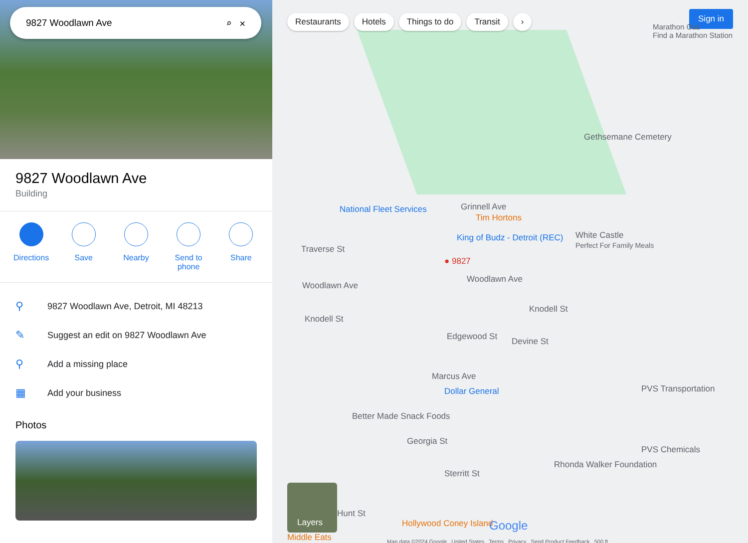9827 Woodlawn Ave ⌕ ✕
9827 Woodlawn Ave
Building
Directions
Save Nearby Send to phone
Share
⚲ 9827 Woodlawn Ave, Detroit, MI 48213
✎ Suggest an edit on 9827 Woodlawn Ave
⚲ Add a missing place
▦ Add your business
Photos
Restaurants Hotels Things to do Transit ›
Sign in
Marathon Gas
Find a Marathon Station
Gethsemane Cemetery
National Fleet Services Grinnell Ave
Tim Hortons
King of Budz - Detroit (REC)
White Castle
Perfect For Family Meals
Traverse St
● 9827
Woodlawn Ave
Woodlawn Ave
Knodell St
Knodell St
Edgewood St Devine St
Marcus Ave
Dollar General PVS Transportation
Better Made Snack Foods
Georgia St
PVS Chemicals
Rhonda Walker Foundation
Sterritt St
Hunt St
Hollywood Coney Island
Middle Eats
Layers
Google
Map data ©2024 Google United States Terms Privacy Send Product Feedback 500 ft